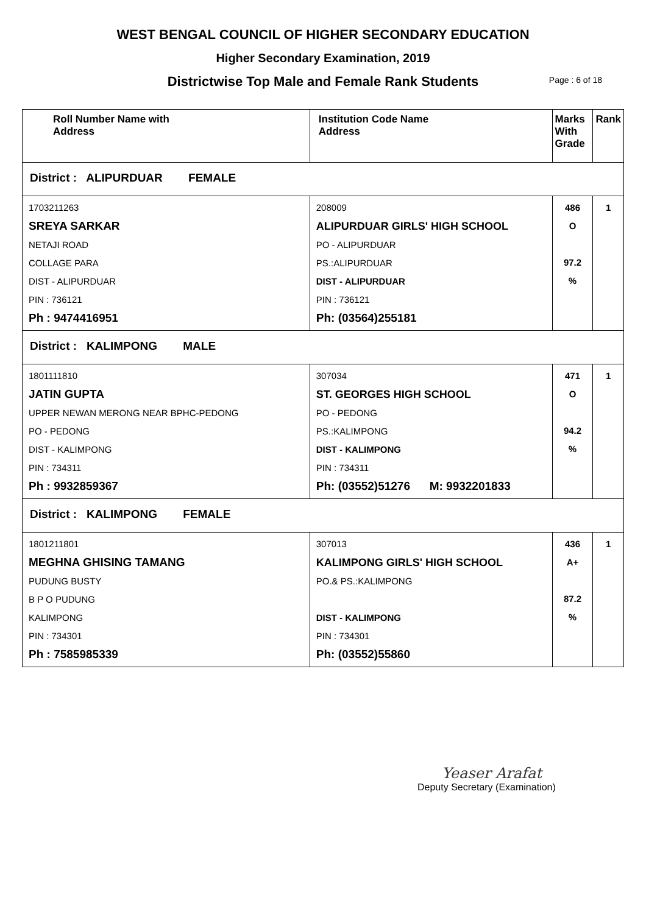WEST BENGAL COUNCIL OF HIGHER SECONDARY EDUCATION
Higher Secondary Examination, 2019
Districtwise Top Male and Female Rank Students Page : 6 of 18
| Roll Number Name with Address | Institution Code Name Address | Marks With Grade | Rank |
| --- | --- | --- | --- |
| District : ALIPURDUAR FEMALE | | | |
| 1703211263 SREYA SARKAR NETAJI ROAD COLLAGE PARA DIST - ALIPURDUAR PIN : 736121 Ph : 9474416951 | 208009 ALIPURDUAR GIRLS' HIGH SCHOOL PO - ALIPURDUAR PS.:ALIPURDUAR DIST - ALIPURDUAR PIN : 736121 Ph: (03564)255181 | 486 O 97.2 % | 1 |
| District : KALIMPONG MALE | | | |
| 1801111810 JATIN GUPTA UPPER NEWAN MERONG NEAR BPHC-PEDONG PO - PEDONG DIST - KALIMPONG PIN : 734311 Ph : 9932859367 | 307034 ST. GEORGES HIGH SCHOOL PO - PEDONG PS.:KALIMPONG DIST - KALIMPONG PIN : 734311 Ph: (03552)51276 M: 9932201833 | 471 O 94.2 % | 1 |
| District : KALIMPONG FEMALE | | | |
| 1801211801 MEGHNA GHISING TAMANG PUDUNG BUSTY B P O PUDUNG KALIMPONG PIN : 734301 Ph : 7585985339 | 307013 KALIMPONG GIRLS' HIGH SCHOOL PO.& PS.:KALIMPONG DIST - KALIMPONG PIN : 734301 Ph: (03552)55860 | 436 A+ 87.2 % | 1 |
Yeaser Arafat
Deputy Secretary (Examination)